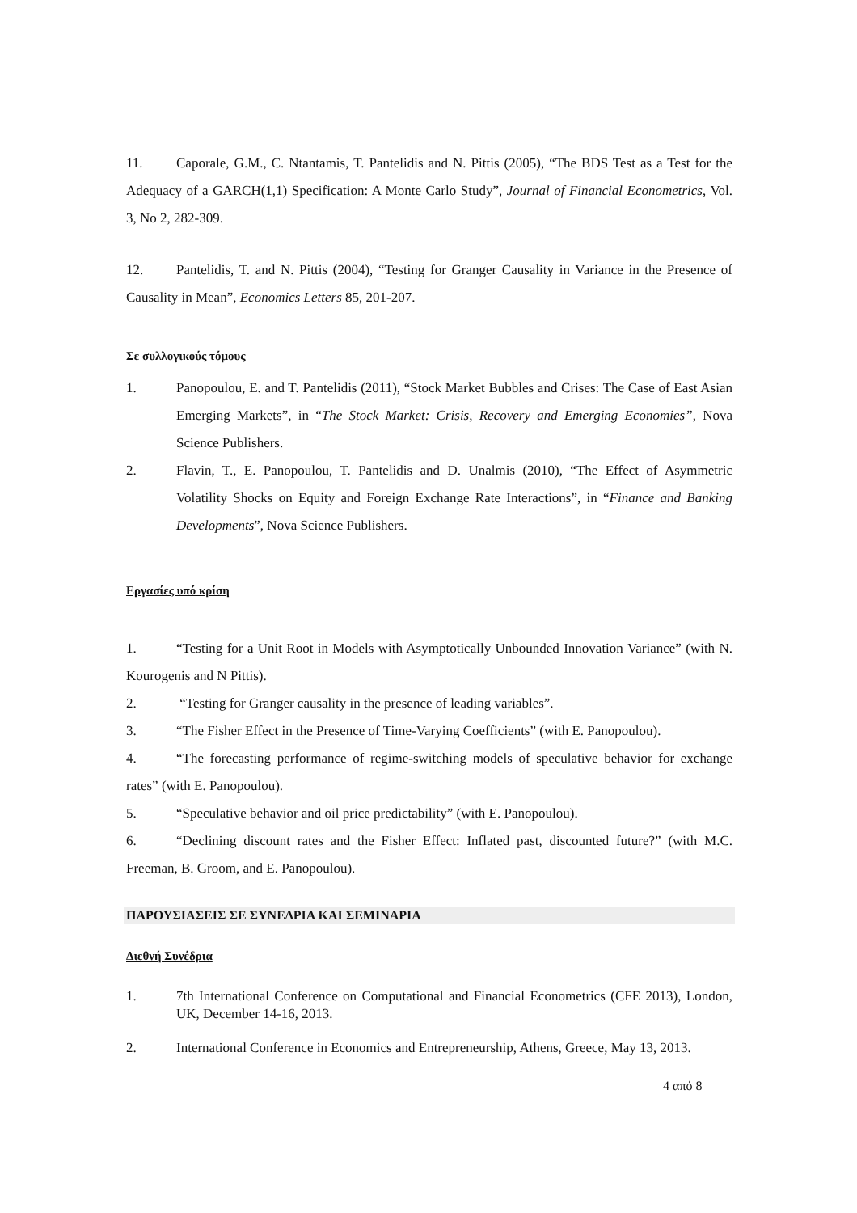11. Caporale, G.M., C. Ntantamis, T. Pantelidis and N. Pittis (2005), “The BDS Test as a Test for the Adequacy of a GARCH(1,1) Specification: A Monte Carlo Study”, Journal of Financial Econometrics, Vol. 3, No 2, 282-309.
12. Pantelidis, T. and N. Pittis (2004), “Testing for Granger Causality in Variance in the Presence of Causality in Mean”, Economics Letters 85, 201-207.
Σε συλλογικούς τόμους
1. Panopoulou, E. and T. Pantelidis (2011), “Stock Market Bubbles and Crises: The Case of East Asian Emerging Markets”, in “The Stock Market: Crisis, Recovery and Emerging Economies”, Nova Science Publishers.
2. Flavin, T., E. Panopoulou, T. Pantelidis and D. Unalmis (2010), “The Effect of Asymmetric Volatility Shocks on Equity and Foreign Exchange Rate Interactions”, in “Finance and Banking Developments”, Nova Science Publishers.
Εργασίες υπό κρίση
1. “Testing for a Unit Root in Models with Asymptotically Unbounded Innovation Variance” (with N. Kourogenis and N Pittis).
2. “Testing for Granger causality in the presence of leading variables”.
3. “The Fisher Effect in the Presence of Time-Varying Coefficients” (with E. Panopoulou).
4. “The forecasting performance of regime-switching models of speculative behavior for exchange rates” (with E. Panopoulou).
5. “Speculative behavior and oil price predictability” (with E. Panopoulou).
6. “Declining discount rates and the Fisher Effect: Inflated past, discounted future?” (with M.C. Freeman, B. Groom, and E. Panopoulou).
ΠΑΡΟΥΣΙΑΣΕΙΣ ΣΕ ΣΥΝΕΔΡΙΑ ΚΑΙ ΣΕΜΙΝΑΡΙΑ
Διεθνή Συνέδρια
1. 7th International Conference on Computational and Financial Econometrics (CFE 2013), London, UK, December 14-16, 2013.
2. International Conference in Economics and Entrepreneurship, Athens, Greece, May 13, 2013.
4 από 8